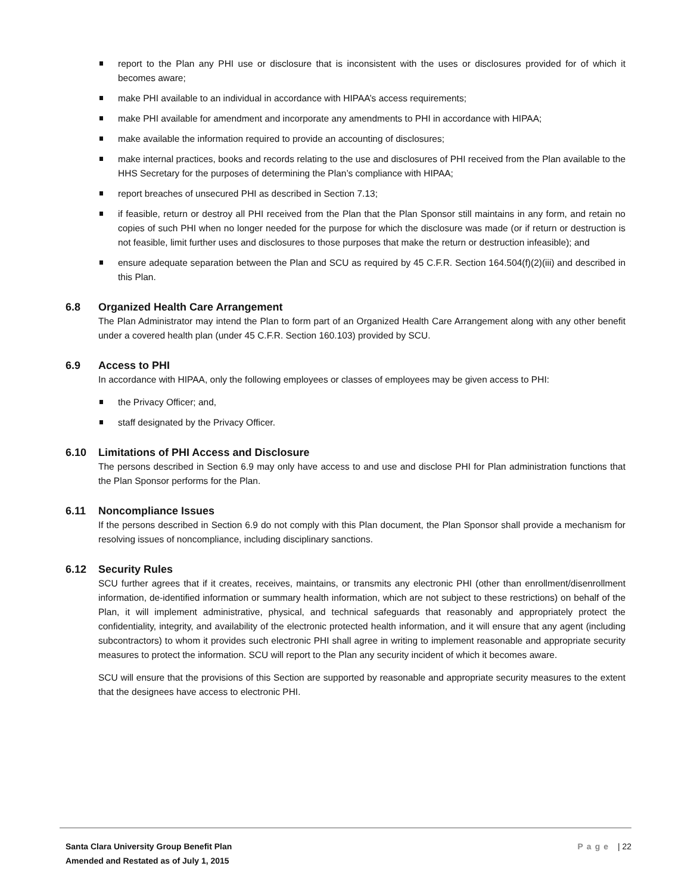report to the Plan any PHI use or disclosure that is inconsistent with the uses or disclosures provided for of which it becomes aware;
make PHI available to an individual in accordance with HIPAA’s access requirements;
make PHI available for amendment and incorporate any amendments to PHI in accordance with HIPAA;
make available the information required to provide an accounting of disclosures;
make internal practices, books and records relating to the use and disclosures of PHI received from the Plan available to the HHS Secretary for the purposes of determining the Plan’s compliance with HIPAA;
report breaches of unsecured PHI as described in Section 7.13;
if feasible, return or destroy all PHI received from the Plan that the Plan Sponsor still maintains in any form, and retain no copies of such PHI when no longer needed for the purpose for which the disclosure was made (or if return or destruction is not feasible, limit further uses and disclosures to those purposes that make the return or destruction infeasible); and
ensure adequate separation between the Plan and SCU as required by 45 C.F.R. Section 164.504(f)(2)(iii) and described in this Plan.
6.8 Organized Health Care Arrangement
The Plan Administrator may intend the Plan to form part of an Organized Health Care Arrangement along with any other benefit under a covered health plan (under 45 C.F.R. Section 160.103) provided by SCU.
6.9 Access to PHI
In accordance with HIPAA, only the following employees or classes of employees may be given access to PHI:
the Privacy Officer; and,
staff designated by the Privacy Officer.
6.10 Limitations of PHI Access and Disclosure
The persons described in Section 6.9 may only have access to and use and disclose PHI for Plan administration functions that the Plan Sponsor performs for the Plan.
6.11 Noncompliance Issues
If the persons described in Section 6.9 do not comply with this Plan document, the Plan Sponsor shall provide a mechanism for resolving issues of noncompliance, including disciplinary sanctions.
6.12 Security Rules
SCU further agrees that if it creates, receives, maintains, or transmits any electronic PHI (other than enrollment/disenrollment information, de-identified information or summary health information, which are not subject to these restrictions) on behalf of the Plan, it will implement administrative, physical, and technical safeguards that reasonably and appropriately protect the confidentiality, integrity, and availability of the electronic protected health information, and it will ensure that any agent (including subcontractors) to whom it provides such electronic PHI shall agree in writing to implement reasonable and appropriate security measures to protect the information. SCU will report to the Plan any security incident of which it becomes aware.
SCU will ensure that the provisions of this Section are supported by reasonable and appropriate security measures to the extent that the designees have access to electronic PHI.
Santa Clara University Group Benefit Plan
Amended and Restated as of July 1, 2015
Page | 22